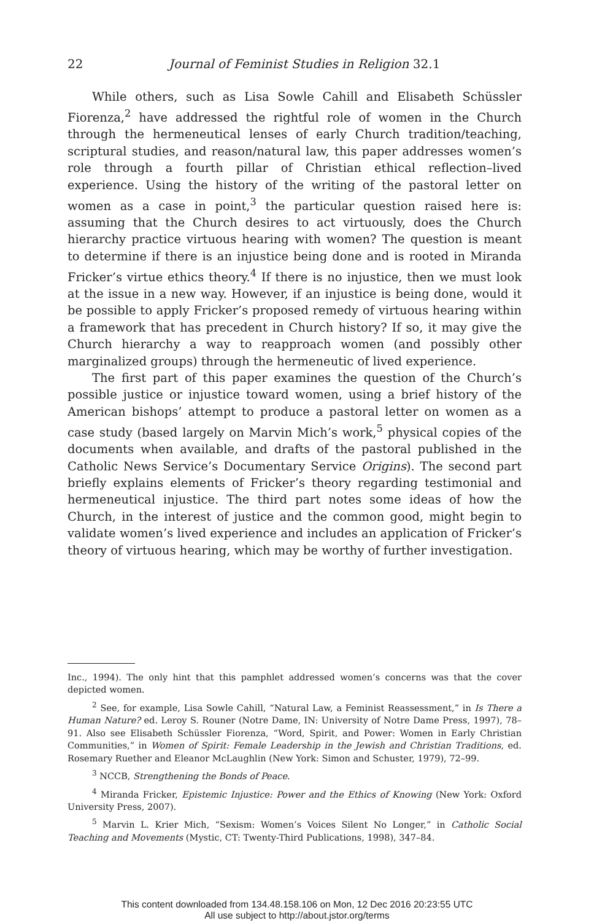22 Journal of Feminist Studies in Religion 32.1
While others, such as Lisa Sowle Cahill and Elisabeth Schüssler Fiorenza,<sup>2</sup> have addressed the rightful role of women in the Church through the hermeneutical lenses of early Church tradition/teaching, scriptural studies, and reason/natural law, this paper addresses women’s role through a fourth pillar of Christian ethical reflection–lived experience. Using the history of the writing of the pastoral letter on women as a case in point,<sup>3</sup> the particular question raised here is: assuming that the Church desires to act virtuously, does the Church hierarchy practice virtuous hearing with women? The question is meant to determine if there is an injustice being done and is rooted in Miranda Fricker’s virtue ethics theory.<sup>4</sup> If there is no injustice, then we must look at the issue in a new way. However, if an injustice is being done, would it be possible to apply Fricker’s proposed remedy of virtuous hearing within a framework that has precedent in Church history? If so, it may give the Church hierarchy a way to reapproach women (and possibly other marginalized groups) through the hermeneutic of lived experience.
The first part of this paper examines the question of the Church’s possible justice or injustice toward women, using a brief history of the American bishops’ attempt to produce a pastoral letter on women as a case study (based largely on Marvin Mich’s work,<sup>5</sup> physical copies of the documents when available, and drafts of the pastoral published in the Catholic News Service’s Documentary Service Origins). The second part briefly explains elements of Fricker’s theory regarding testimonial and hermeneutical injustice. The third part notes some ideas of how the Church, in the interest of justice and the common good, might begin to validate women’s lived experience and includes an application of Fricker’s theory of virtuous hearing, which may be worthy of further investigation.
Inc., 1994). The only hint that this pamphlet addressed women’s concerns was that the cover depicted women.
<sup>2</sup> See, for example, Lisa Sowle Cahill, “Natural Law, a Feminist Reassessment,” in Is There a Human Nature? ed. Leroy S. Rouner (Notre Dame, IN: University of Notre Dame Press, 1997), 78–91. Also see Elisabeth Schüssler Fiorenza, “Word, Spirit, and Power: Women in Early Christian Communities,” in Women of Spirit: Female Leadership in the Jewish and Christian Traditions, ed. Rosemary Ruether and Eleanor McLaughlin (New York: Simon and Schuster, 1979), 72–99.
<sup>3</sup> NCCB, Strengthening the Bonds of Peace.
<sup>4</sup> Miranda Fricker, Epistemic Injustice: Power and the Ethics of Knowing (New York: Oxford University Press, 2007).
<sup>5</sup> Marvin L. Krier Mich, “Sexism: Women’s Voices Silent No Longer,” in Catholic Social Teaching and Movements (Mystic, CT: Twenty-Third Publications, 1998), 347–84.
This content downloaded from 134.48.158.106 on Mon, 12 Dec 2016 20:23:55 UTC
All use subject to http://about.jstor.org/terms